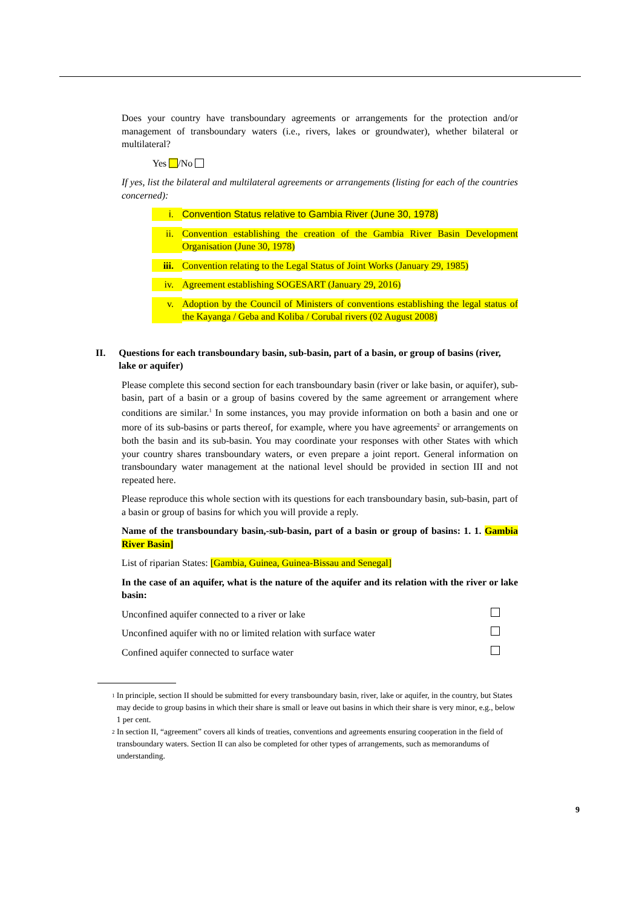Does your country have transboundary agreements or arrangements for the protection and/or management of transboundary waters (i.e., rivers, lakes or groundwater), whether bilateral or multilateral?
Yes /No
If yes, list the bilateral and multilateral agreements or arrangements (listing for each of the countries concerned):
i. Convention Status relative to Gambia River (June 30, 1978)
ii. Convention establishing the creation of the Gambia River Basin Development Organisation (June 30, 1978)
iii. Convention relating to the Legal Status of Joint Works (January 29, 1985)
iv. Agreement establishing SOGESART (January 29, 2016)
v. Adoption by the Council of Ministers of conventions establishing the legal status of the Kayanga / Geba and Koliba / Corubal rivers (02 August 2008)
II. Questions for each transboundary basin, sub-basin, part of a basin, or group of basins (river, lake or aquifer)
Please complete this second section for each transboundary basin (river or lake basin, or aquifer), sub-basin, part of a basin or a group of basins covered by the same agreement or arrangement where conditions are similar.<sup>1</sup> In some instances, you may provide information on both a basin and one or more of its sub-basins or parts thereof, for example, where you have agreements<sup>2</sup> or arrangements on both the basin and its sub-basin. You may coordinate your responses with other States with which your country shares transboundary waters, or even prepare a joint report. General information on transboundary water management at the national level should be provided in section III and not repeated here.
Please reproduce this whole section with its questions for each transboundary basin, sub-basin, part of a basin or group of basins for which you will provide a reply.
Name of the transboundary basin,-sub-basin, part of a basin or group of basins: 1. 1. Gambia River Basin]
List of riparian States: [Gambia, Guinea, Guinea-Bissau and Senegal]
In the case of an aquifer, what is the nature of the aquifer and its relation with the river or lake basin:
Unconfined aquifer connected to a river or lake
Unconfined aquifer with no or limited relation with surface water
Confined aquifer connected to surface water
1 In principle, section II should be submitted for every transboundary basin, river, lake or aquifer, in the country, but States may decide to group basins in which their share is small or leave out basins in which their share is very minor, e.g., below 1 per cent.
2 In section II, “agreement” covers all kinds of treaties, conventions and agreements ensuring cooperation in the field of transboundary waters. Section II can also be completed for other types of arrangements, such as memorandums of understanding.
9